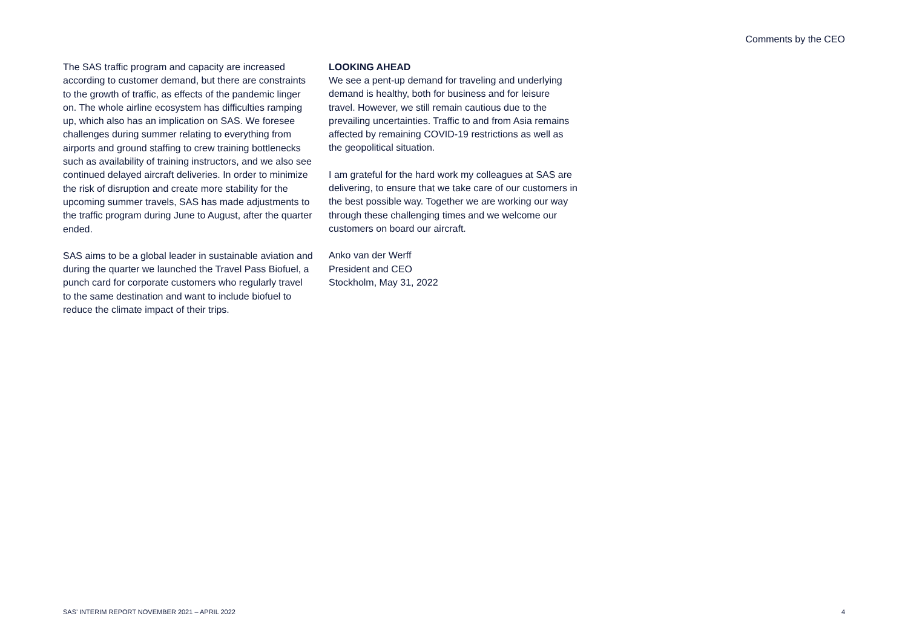Comments by the CEO
The SAS traffic program and capacity are increased according to customer demand, but there are constraints to the growth of traffic, as effects of the pandemic linger on. The whole airline ecosystem has difficulties ramping up, which also has an implication on SAS. We foresee challenges during summer relating to everything from airports and ground staffing to crew training bottlenecks such as availability of training instructors, and we also see continued delayed aircraft deliveries. In order to minimize the risk of disruption and create more stability for the upcoming summer travels, SAS has made adjustments to the traffic program during June to August, after the quarter ended.
SAS aims to be a global leader in sustainable aviation and during the quarter we launched the Travel Pass Biofuel, a punch card for corporate customers who regularly travel to the same destination and want to include biofuel to reduce the climate impact of their trips.
LOOKING AHEAD
We see a pent-up demand for traveling and underlying demand is healthy, both for business and for leisure travel. However, we still remain cautious due to the prevailing uncertainties. Traffic to and from Asia remains affected by remaining COVID-19 restrictions as well as the geopolitical situation.
I am grateful for the hard work my colleagues at SAS are delivering, to ensure that we take care of our customers in the best possible way. Together we are working our way through these challenging times and we welcome our customers on board our aircraft.
Anko van der Werff
President and CEO
Stockholm, May 31, 2022
SAS’ INTERIM REPORT NOVEMBER 2021 – APRIL 2022 4